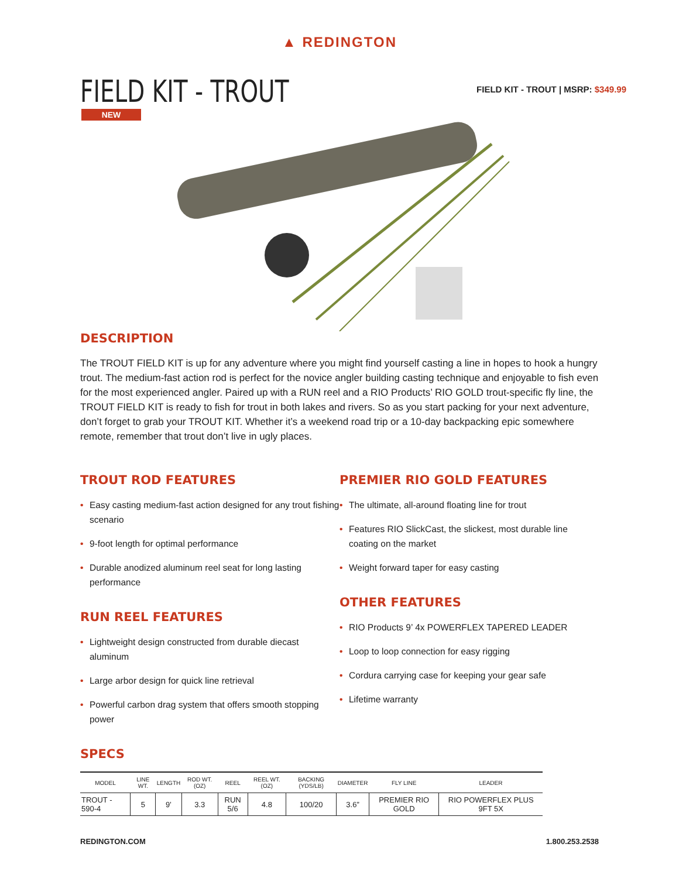▲ REDINGTON
FIELD KIT - TROUT
FIELD KIT - TROUT | MSRP: $349.99
NEW
DESCRIPTION
The TROUT FIELD KIT is up for any adventure where you might find yourself casting a line in hopes to hook a hungry trout. The medium-fast action rod is perfect for the novice angler building casting technique and enjoyable to fish even for the most experienced angler. Paired up with a RUN reel and a RIO Products’ RIO GOLD trout-specific fly line, the TROUT FIELD KIT is ready to fish for trout in both lakes and rivers. So as you start packing for your next adventure, don’t forget to grab your TROUT KIT. Whether it’s a weekend road trip or a 10-day backpacking epic somewhere remote, remember that trout don’t live in ugly places.
TROUT ROD FEATURES
• Easy casting medium-fast action designed for any trout fishing scenario
• 9-foot length for optimal performance
• Durable anodized aluminum reel seat for long lasting performance
RUN REEL FEATURES
• Lightweight design constructed from durable diecast aluminum
• Large arbor design for quick line retrieval
• Powerful carbon drag system that offers smooth stopping power
PREMIER RIO GOLD FEATURES
• The ultimate, all-around floating line for trout
• Features RIO SlickCast, the slickest, most durable line coating on the market
• Weight forward taper for easy casting
OTHER FEATURES
• RIO Products 9’ 4x POWERFLEX TAPERED LEADER
• Loop to loop connection for easy rigging
• Cordura carrying case for keeping your gear safe
• Lifetime warranty
SPECS
| MODEL | LINE WT. | LENGTH | ROD WT. (OZ) | REEL | REEL WT. (OZ) | BACKING (YDS/LB) | DIAMETER | FLY LINE | LEADER |
| --- | --- | --- | --- | --- | --- | --- | --- | --- | --- |
| TROUT - 590-4 | 5 | 9’ | 3.3 | RUN 5/6 | 4.8 | 100/20 | 3.6” | PREMIER RIO GOLD | RIO POWERFLEX PLUS 9FT 5X |
REDINGTON.COM 1.800.253.2538